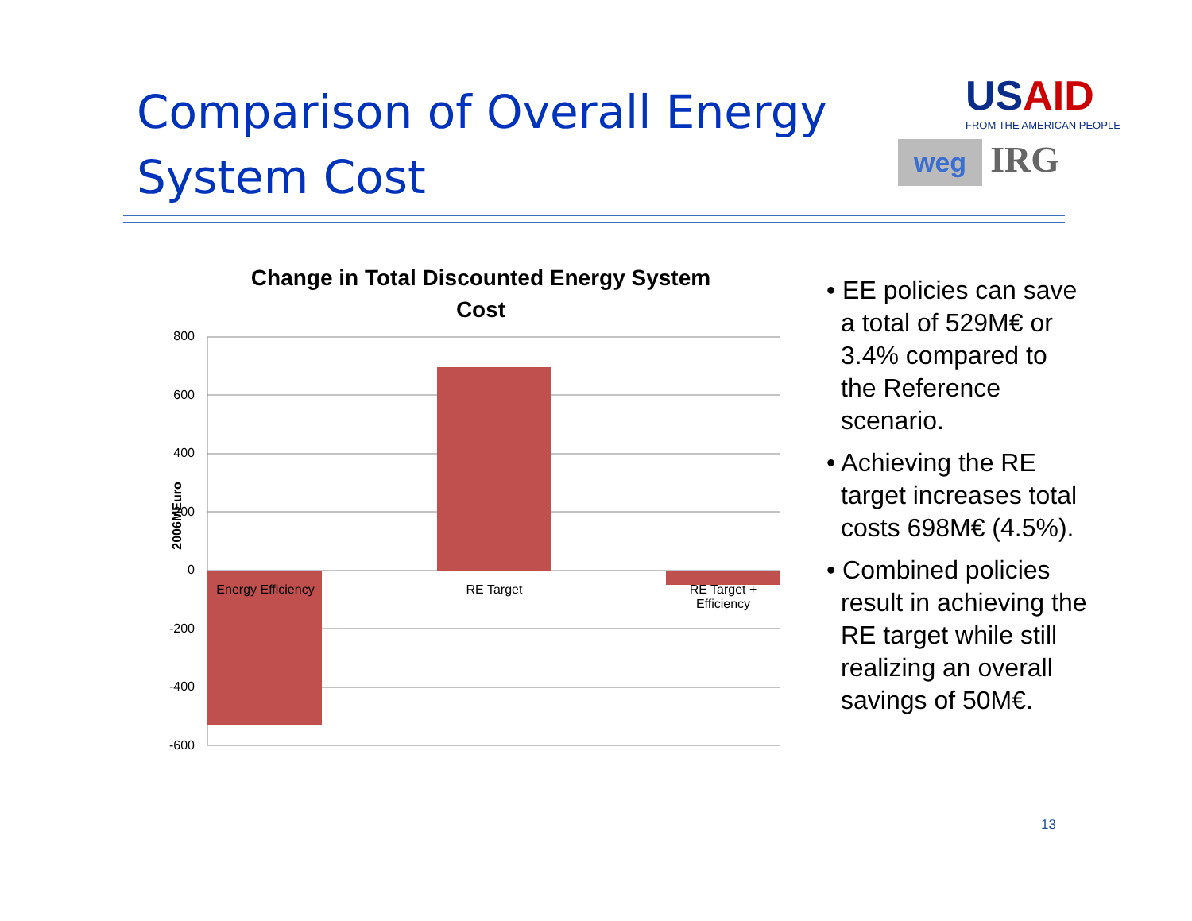Comparison of Overall Energy System Cost
USAID
FROM THE AMERICAN PEOPLE
weg
IRG
Change in Total Discounted Energy System Cost
2006MEuro
800
600
400
200
0
-200
-400
-600
Energy Efficiency
RE Target
RE Target + Efficiency
• EE policies can save a total of 529M€ or 3.4% compared to the Reference scenario.
• Achieving the RE target increases total costs 698M€ (4.5%).
• Combined policies result in achieving the RE target while still realizing an overall savings of 50M€.
13